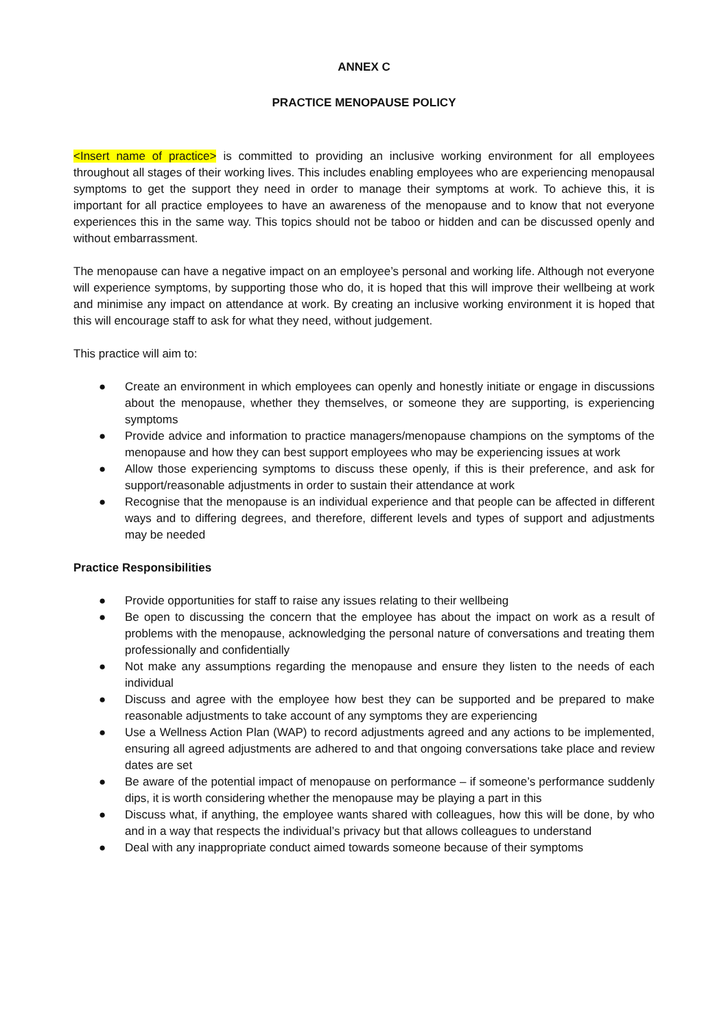ANNEX C
PRACTICE MENOPAUSE POLICY
<Insert name of practice> is committed to providing an inclusive working environment for all employees throughout all stages of their working lives. This includes enabling employees who are experiencing menopausal symptoms to get the support they need in order to manage their symptoms at work. To achieve this, it is important for all practice employees to have an awareness of the menopause and to know that not everyone experiences this in the same way. This topics should not be taboo or hidden and can be discussed openly and without embarrassment.
The menopause can have a negative impact on an employee’s personal and working life. Although not everyone will experience symptoms, by supporting those who do, it is hoped that this will improve their wellbeing at work and minimise any impact on attendance at work. By creating an inclusive working environment it is hoped that this will encourage staff to ask for what they need, without judgement.
This practice will aim to:
● Create an environment in which employees can openly and honestly initiate or engage in discussions about the menopause, whether they themselves, or someone they are supporting, is experiencing symptoms
● Provide advice and information to practice managers/menopause champions on the symptoms of the menopause and how they can best support employees who may be experiencing issues at work
● Allow those experiencing symptoms to discuss these openly, if this is their preference, and ask for support/reasonable adjustments in order to sustain their attendance at work
● Recognise that the menopause is an individual experience and that people can be affected in different ways and to differing degrees, and therefore, different levels and types of support and adjustments may be needed
Practice Responsibilities
● Provide opportunities for staff to raise any issues relating to their wellbeing
● Be open to discussing the concern that the employee has about the impact on work as a result of problems with the menopause, acknowledging the personal nature of conversations and treating them professionally and confidentially
● Not make any assumptions regarding the menopause and ensure they listen to the needs of each individual
● Discuss and agree with the employee how best they can be supported and be prepared to make reasonable adjustments to take account of any symptoms they are experiencing
● Use a Wellness Action Plan (WAP) to record adjustments agreed and any actions to be implemented, ensuring all agreed adjustments are adhered to and that ongoing conversations take place and review dates are set
● Be aware of the potential impact of menopause on performance – if someone’s performance suddenly dips, it is worth considering whether the menopause may be playing a part in this
● Discuss what, if anything, the employee wants shared with colleagues, how this will be done, by who and in a way that respects the individual’s privacy but that allows colleagues to understand
● Deal with any inappropriate conduct aimed towards someone because of their symptoms